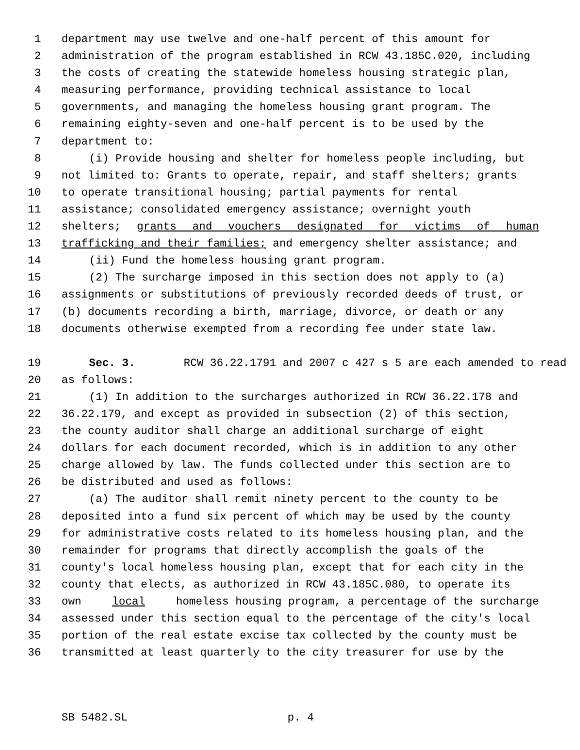1 department may use twelve and one-half percent of this amount for
2 administration of the program established in RCW 43.185C.020, including
3 the costs of creating the statewide homeless housing strategic plan,
4 measuring performance, providing technical assistance to local
5 governments, and managing the homeless housing grant program. The
6 remaining eighty-seven and one-half percent is to be used by the
7 department to:
8 (i) Provide housing and shelter for homeless people including, but
9 not limited to: Grants to operate, repair, and staff shelters; grants
10 to operate transitional housing; partial payments for rental
11 assistance; consolidated emergency assistance; overnight youth
12 shelters; grants and vouchers designated for victims of human
13 trafficking and their families; and emergency shelter assistance; and
14 (ii) Fund the homeless housing grant program.
15 (2) The surcharge imposed in this section does not apply to (a)
16 assignments or substitutions of previously recorded deeds of trust, or
17 (b) documents recording a birth, marriage, divorce, or death or any
18 documents otherwise exempted from a recording fee under state law.
19 Sec. 3. RCW 36.22.1791 and 2007 c 427 s 5 are each amended to read
20 as follows:
21 (1) In addition to the surcharges authorized in RCW 36.22.178 and
22 36.22.179, and except as provided in subsection (2) of this section,
23 the county auditor shall charge an additional surcharge of eight
24 dollars for each document recorded, which is in addition to any other
25 charge allowed by law. The funds collected under this section are to
26 be distributed and used as follows:
27 (a) The auditor shall remit ninety percent to the county to be
28 deposited into a fund six percent of which may be used by the county
29 for administrative costs related to its homeless housing plan, and the
30 remainder for programs that directly accomplish the goals of the
31 county's local homeless housing plan, except that for each city in the
32 county that elects, as authorized in RCW 43.185C.080, to operate its
33 own local homeless housing program, a percentage of the surcharge
34 assessed under this section equal to the percentage of the city's local
35 portion of the real estate excise tax collected by the county must be
36 transmitted at least quarterly to the city treasurer for use by the
SB 5482.SL p. 4